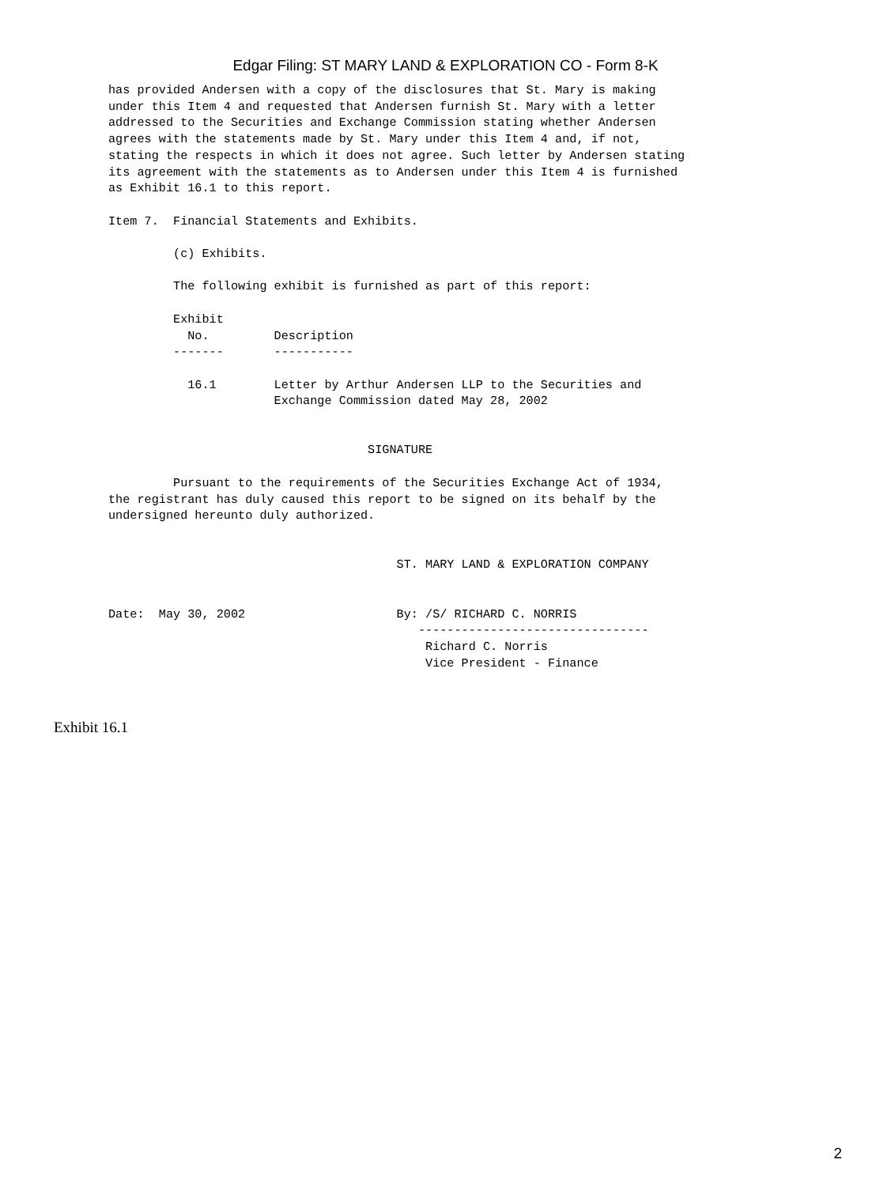Edgar Filing: ST MARY LAND & EXPLORATION CO - Form 8-K
has provided Andersen with a copy of the disclosures that St. Mary is making
under this Item 4 and requested that Andersen furnish St. Mary with a letter
addressed to the Securities and Exchange Commission stating whether Andersen
agrees with the statements made by St. Mary under this Item 4 and, if not,
stating the respects in which it does not agree. Such letter by Andersen stating
its agreement with the statements as to Andersen under this Item 4 is furnished
as Exhibit 16.1 to this report.

Item 7.  Financial Statements and Exhibits.

         (c) Exhibits.

         The following exhibit is furnished as part of this report:

         Exhibit
           No.         Description
         -------       -----------

           16.1        Letter by Arthur Andersen LLP to the Securities and
                       Exchange Commission dated May 28, 2002


                                    SIGNATURE

         Pursuant to the requirements of the Securities Exchange Act of 1934,
the registrant has duly caused this report to be signed on its behalf by the
undersigned hereunto duly authorized.


                                        ST. MARY LAND & EXPLORATION COMPANY


Date:  May 30, 2002                     By: /S/ RICHARD C. NORRIS
                                           --------------------------------
                                            Richard C. Norris
                                            Vice President - Finance
Exhibit 16.1
2